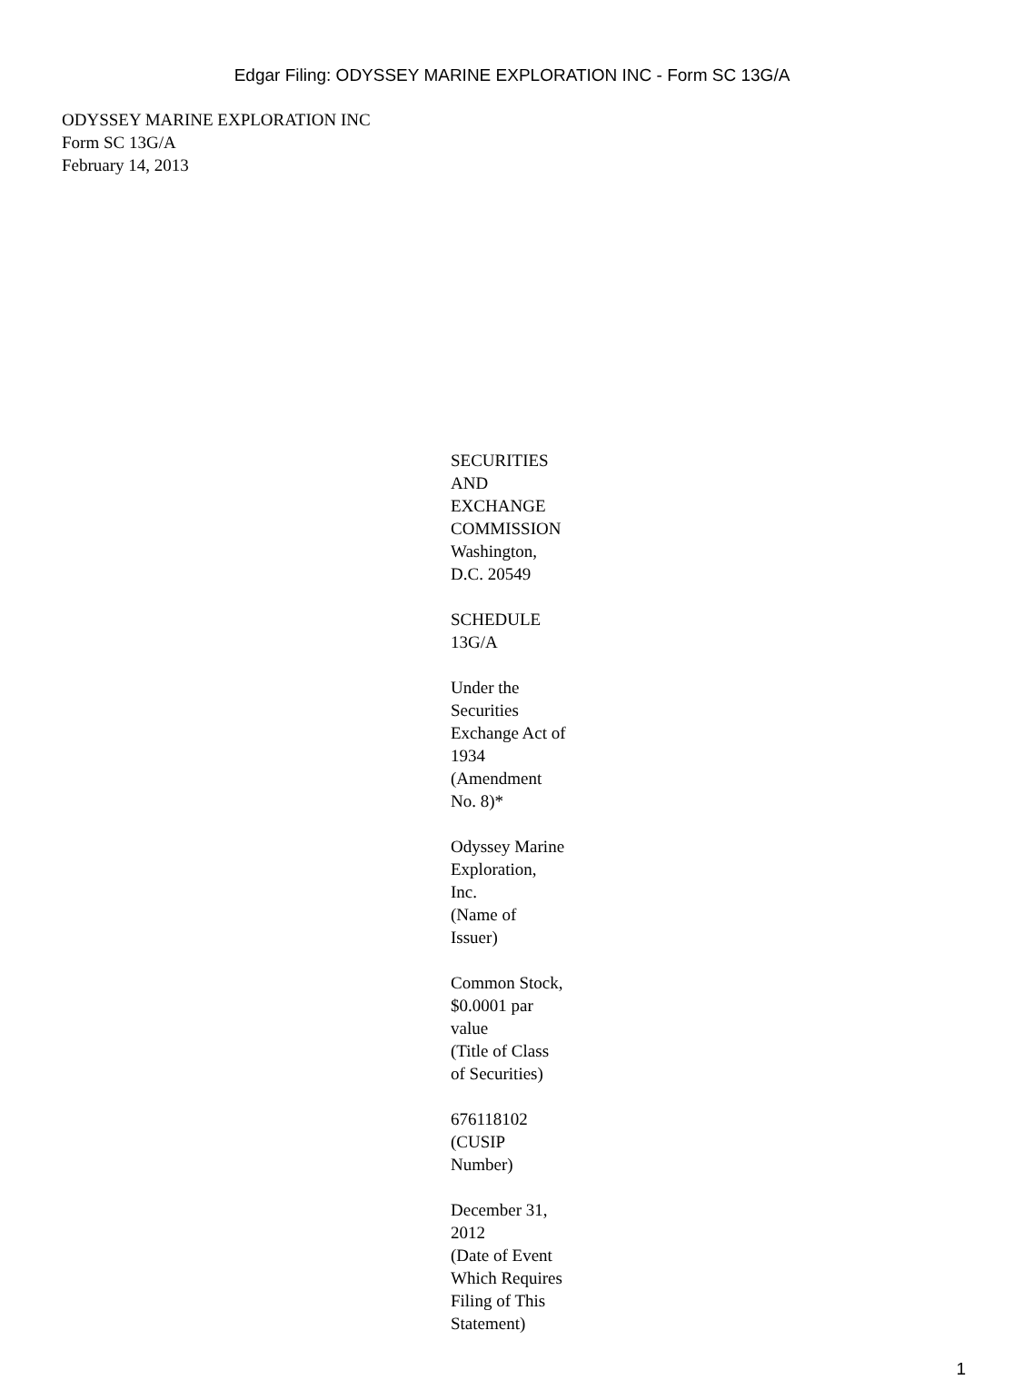Edgar Filing: ODYSSEY MARINE EXPLORATION INC - Form SC 13G/A
ODYSSEY MARINE EXPLORATION INC
Form SC 13G/A
February 14, 2013
SECURITIES
AND
EXCHANGE
COMMISSION
Washington,
D.C. 20549
SCHEDULE
13G/A
Under the
Securities
Exchange Act of
1934
(Amendment
No. 8)*
Odyssey Marine
Exploration,
Inc.
(Name of
Issuer)
Common Stock,
$0.0001 par
value
(Title of Class
of Securities)
676118102
(CUSIP
Number)
December 31,
2012
(Date of Event
Which Requires
Filing of This
Statement)
1